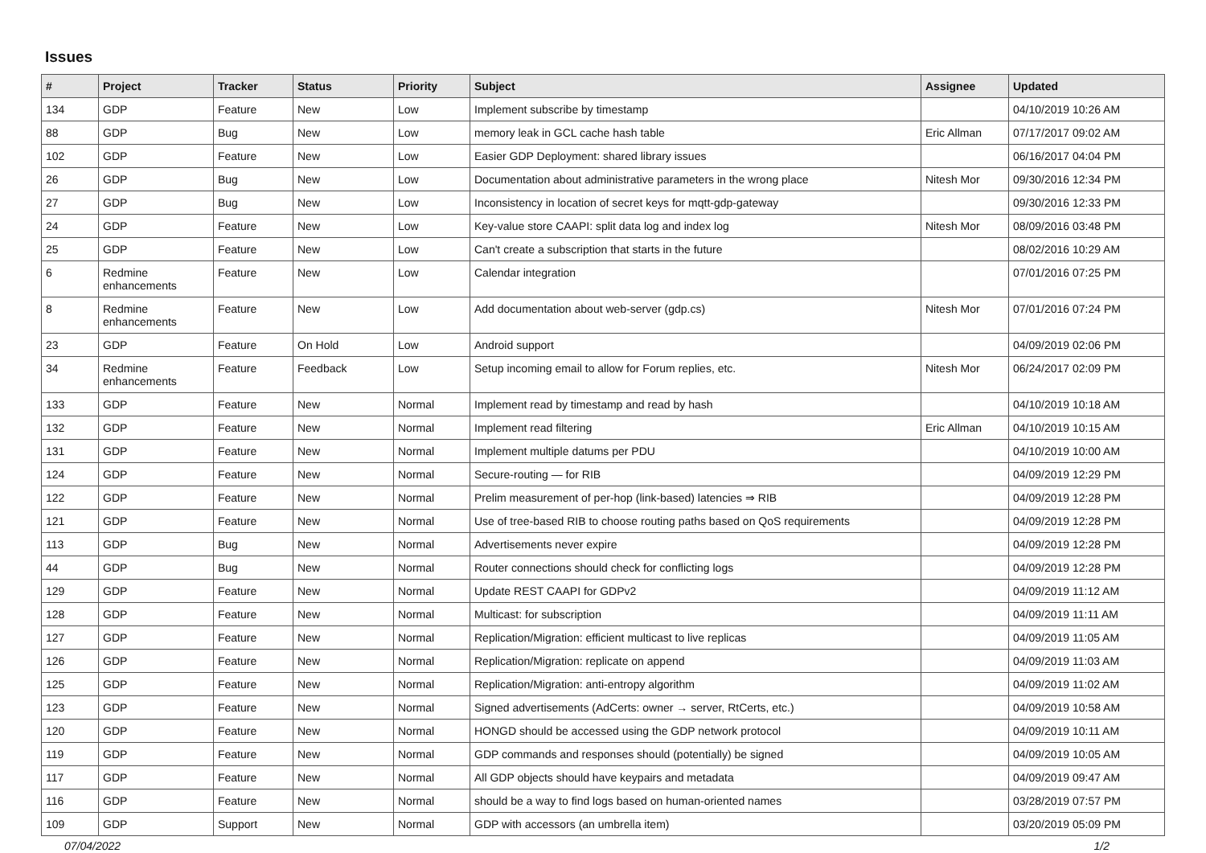Issues
| # | Project | Tracker | Status | Priority | Subject | Assignee | Updated |
| --- | --- | --- | --- | --- | --- | --- | --- |
| 134 | GDP | Feature | New | Low | Implement subscribe by timestamp | | 04/10/2019 10:26 AM |
| 88 | GDP | Bug | New | Low | memory leak in GCL cache hash table | Eric Allman | 07/17/2017 09:02 AM |
| 102 | GDP | Feature | New | Low | Easier GDP Deployment: shared library issues | | 06/16/2017 04:04 PM |
| 26 | GDP | Bug | New | Low | Documentation about administrative parameters in the wrong place | Nitesh Mor | 09/30/2016 12:34 PM |
| 27 | GDP | Bug | New | Low | Inconsistency in location of secret keys for mqtt-gdp-gateway | | 09/30/2016 12:33 PM |
| 24 | GDP | Feature | New | Low | Key-value store CAAPI: split data log and index log | Nitesh Mor | 08/09/2016 03:48 PM |
| 25 | GDP | Feature | New | Low | Can't create a subscription that starts in the future | | 08/02/2016 10:29 AM |
| 6 | Redmine enhancements | Feature | New | Low | Calendar integration | | 07/01/2016 07:25 PM |
| 8 | Redmine enhancements | Feature | New | Low | Add documentation about web-server (gdp.cs) | Nitesh Mor | 07/01/2016 07:24 PM |
| 23 | GDP | Feature | On Hold | Low | Android support | | 04/09/2019 02:06 PM |
| 34 | Redmine enhancements | Feature | Feedback | Low | Setup incoming email to allow for Forum replies, etc. | Nitesh Mor | 06/24/2017 02:09 PM |
| 133 | GDP | Feature | New | Normal | Implement read by timestamp and read by hash | | 04/10/2019 10:18 AM |
| 132 | GDP | Feature | New | Normal | Implement read filtering | Eric Allman | 04/10/2019 10:15 AM |
| 131 | GDP | Feature | New | Normal | Implement multiple datums per PDU | | 04/10/2019 10:00 AM |
| 124 | GDP | Feature | New | Normal | Secure-routing — for RIB | | 04/09/2019 12:29 PM |
| 122 | GDP | Feature | New | Normal | Prelim measurement of per-hop (link-based) latencies ⇒ RIB | | 04/09/2019 12:28 PM |
| 121 | GDP | Feature | New | Normal | Use of tree-based RIB to choose routing paths based on QoS requirements | | 04/09/2019 12:28 PM |
| 113 | GDP | Bug | New | Normal | Advertisements never expire | | 04/09/2019 12:28 PM |
| 44 | GDP | Bug | New | Normal | Router connections should check for conflicting logs | | 04/09/2019 12:28 PM |
| 129 | GDP | Feature | New | Normal | Update REST CAAPI for GDPv2 | | 04/09/2019 11:12 AM |
| 128 | GDP | Feature | New | Normal | Multicast: for subscription | | 04/09/2019 11:11 AM |
| 127 | GDP | Feature | New | Normal | Replication/Migration: efficient multicast to live replicas | | 04/09/2019 11:05 AM |
| 126 | GDP | Feature | New | Normal | Replication/Migration: replicate on append | | 04/09/2019 11:03 AM |
| 125 | GDP | Feature | New | Normal | Replication/Migration: anti-entropy algorithm | | 04/09/2019 11:02 AM |
| 123 | GDP | Feature | New | Normal | Signed advertisements (AdCerts: owner → server, RtCerts, etc.) | | 04/09/2019 10:58 AM |
| 120 | GDP | Feature | New | Normal | HONGD should be accessed using the GDP network protocol | | 04/09/2019 10:11 AM |
| 119 | GDP | Feature | New | Normal | GDP commands and responses should (potentially) be signed | | 04/09/2019 10:05 AM |
| 117 | GDP | Feature | New | Normal | All GDP objects should have keypairs and metadata | | 04/09/2019 09:47 AM |
| 116 | GDP | Feature | New | Normal | should be a way to find logs based on human-oriented names | | 03/28/2019 07:57 PM |
| 109 | GDP | Support | New | Normal | GDP with accessors (an umbrella item) | | 03/20/2019 05:09 PM |
07/04/2022 1/2